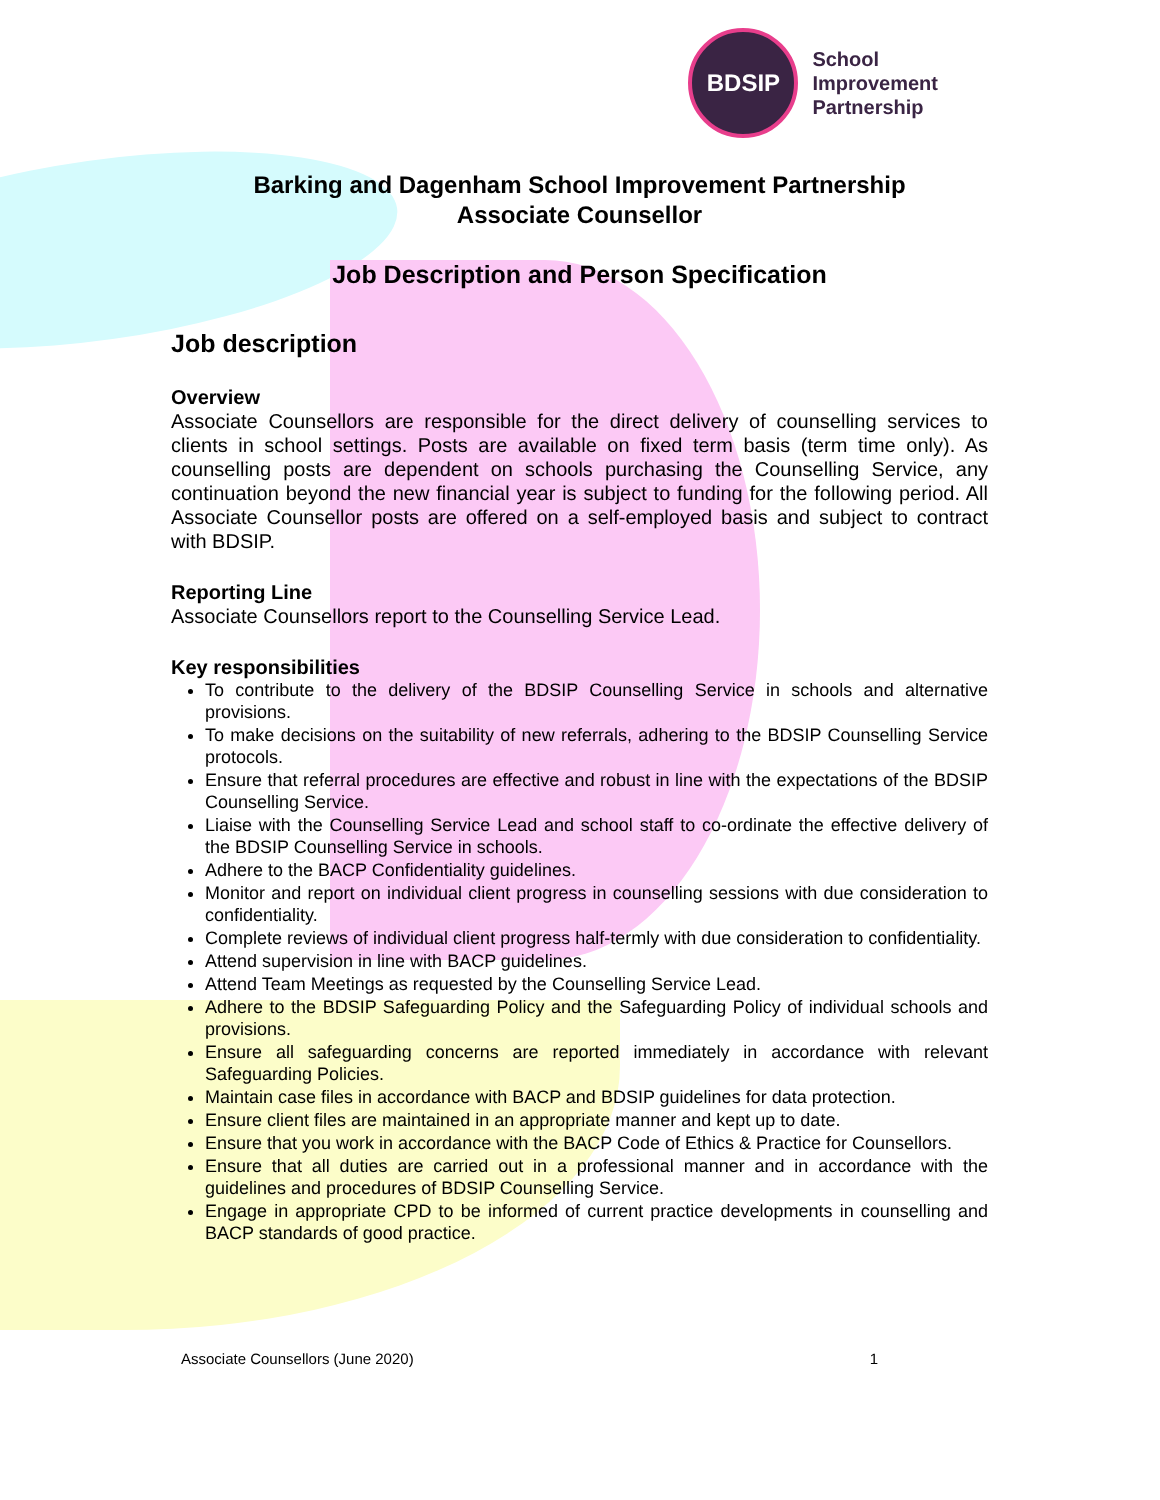BDSIP
School
Improvement
Partnership
Barking and Dagenham School Improvement Partnership
Associate Counsellor
Job Description and Person Specification
Job description
Overview
Associate Counsellors are responsible for the direct delivery of counselling services to clients in school settings. Posts are available on fixed term basis (term time only). As counselling posts are dependent on schools purchasing the Counselling Service, any continuation beyond the new financial year is subject to funding for the following period. All Associate Counsellor posts are offered on a self-employed basis and subject to contract with BDSIP.
Reporting Line
Associate Counsellors report to the Counselling Service Lead.
Key responsibilities
To contribute to the delivery of the BDSIP Counselling Service in schools and alternative provisions.
To make decisions on the suitability of new referrals, adhering to the BDSIP Counselling Service protocols.
Ensure that referral procedures are effective and robust in line with the expectations of the BDSIP Counselling Service.
Liaise with the Counselling Service Lead and school staff to co-ordinate the effective delivery of the BDSIP Counselling Service in schools.
Adhere to the BACP Confidentiality guidelines.
Monitor and report on individual client progress in counselling sessions with due consideration to confidentiality.
Complete reviews of individual client progress half-termly with due consideration to confidentiality.
Attend supervision in line with BACP guidelines.
Attend Team Meetings as requested by the Counselling Service Lead.
Adhere to the BDSIP Safeguarding Policy and the Safeguarding Policy of individual schools and provisions.
Ensure all safeguarding concerns are reported immediately in accordance with relevant Safeguarding Policies.
Maintain case files in accordance with BACP and BDSIP guidelines for data protection.
Ensure client files are maintained in an appropriate manner and kept up to date.
Ensure that you work in accordance with the BACP Code of Ethics & Practice for Counsellors.
Ensure that all duties are carried out in a professional manner and in accordance with the guidelines and procedures of BDSIP Counselling Service.
Engage in appropriate CPD to be informed of current practice developments in counselling and BACP standards of good practice.
Associate Counsellors (June 2020) 1